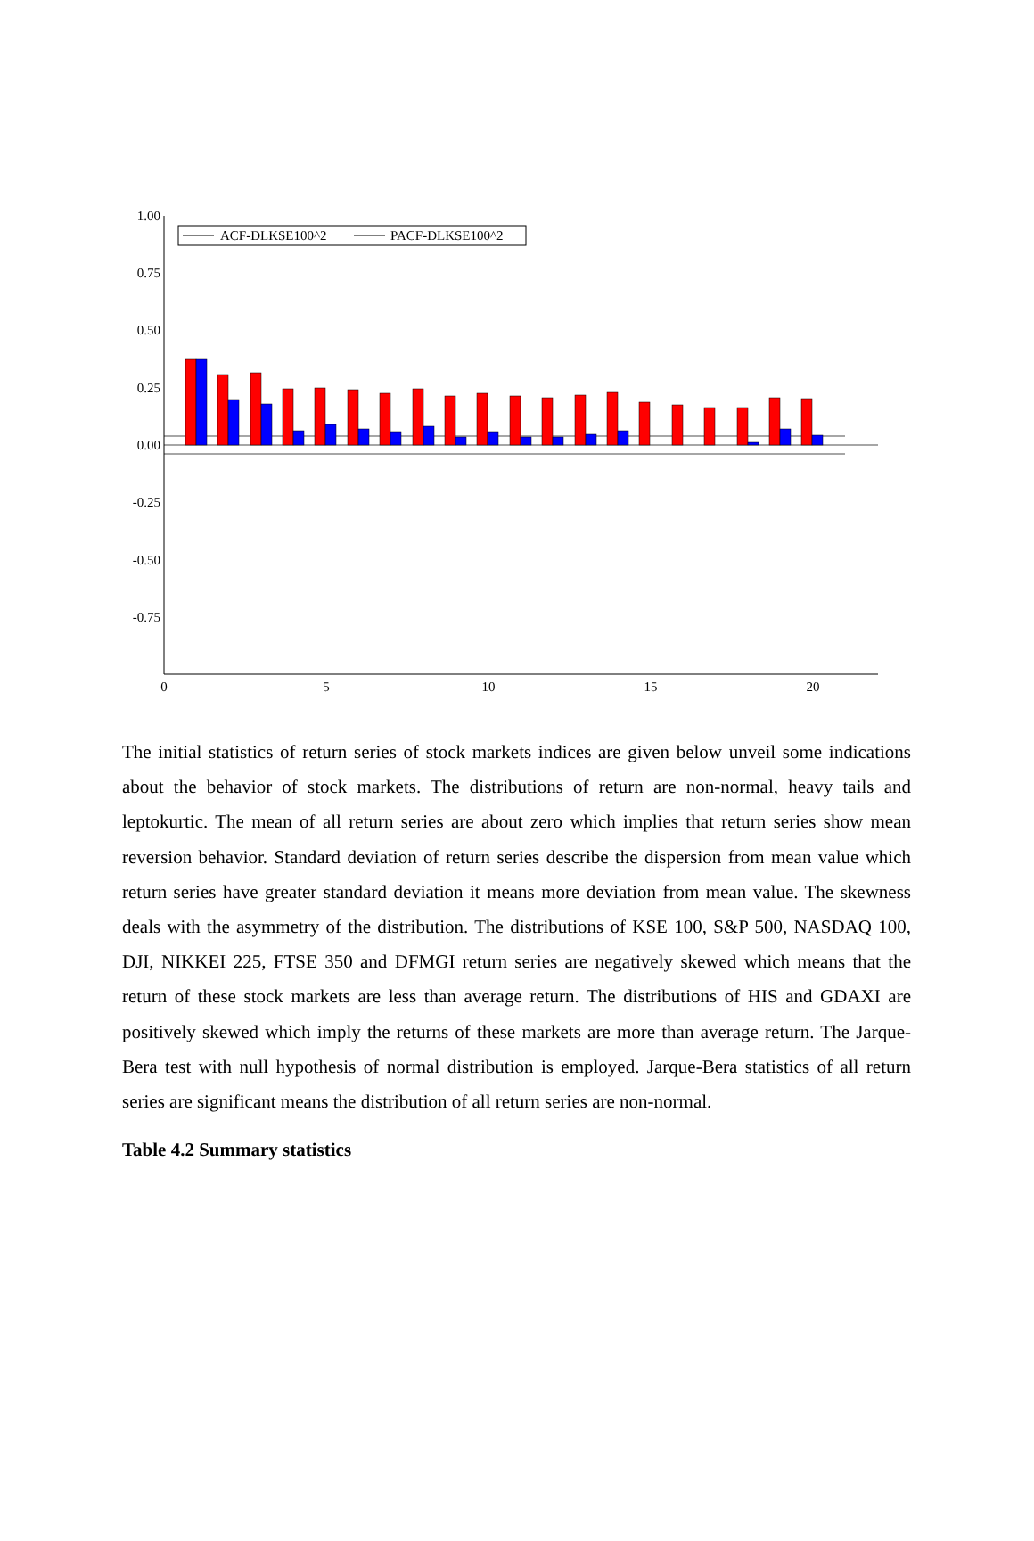1.00
0.75
0.50
0.25
0.00
-0.25
-0.50
-0.75
0
5
10
15
20
ACF-DLKSE100^2
PACF-DLKSE100^2
The initial statistics of return series of stock markets indices are given below unveil some indications about the behavior of stock markets. The distributions of return are non-normal, heavy tails and leptokurtic. The mean of all return series are about zero which implies that return series show mean reversion behavior. Standard deviation of return series describe the dispersion from mean value which return series have greater standard deviation it means more deviation from mean value. The skewness deals with the asymmetry of the distribution. The distributions of KSE 100, S&P 500, NASDAQ 100, DJI, NIKKEI 225, FTSE 350 and DFMGI return series are negatively skewed which means that the return of these stock markets are less than average return. The distributions of HIS and GDAXI are positively skewed which imply the returns of these markets are more than average return. The Jarque-Bera test with null hypothesis of normal distribution is employed. Jarque-Bera statistics of all return series are significant means the distribution of all return series are non-normal.
Table 4.2 Summary statistics